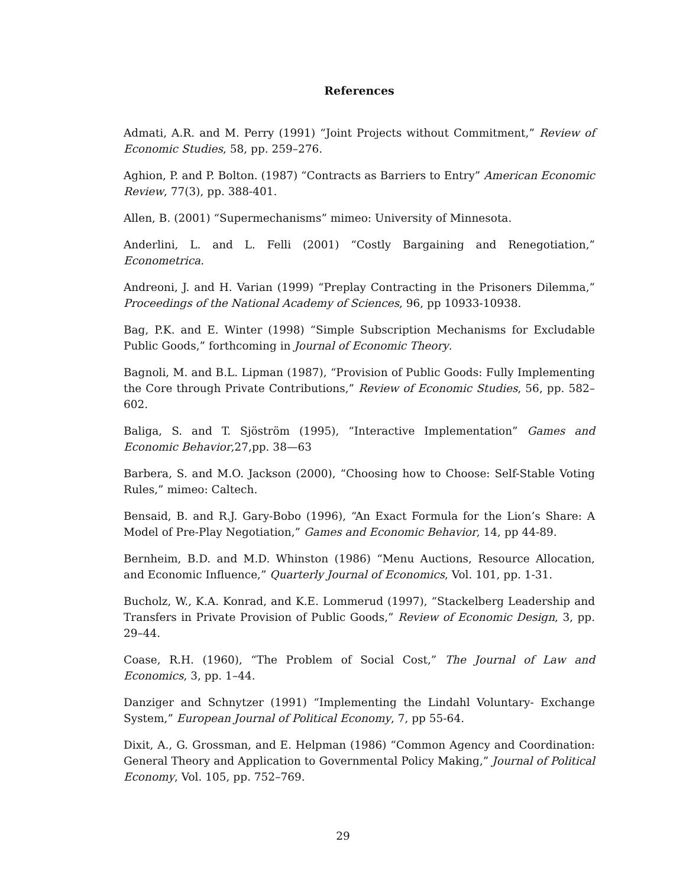References
Admati, A.R. and M. Perry (1991) “Joint Projects without Commitment,” Review of Economic Studies, 58, pp. 259–276.
Aghion, P. and P. Bolton. (1987) “Contracts as Barriers to Entry” American Economic Review, 77(3), pp. 388-401.
Allen, B. (2001) “Supermechanisms” mimeo: University of Minnesota.
Anderlini, L. and L. Felli (2001) “Costly Bargaining and Renegotiation,” Econometrica.
Andreoni, J. and H. Varian (1999) “Preplay Contracting in the Prisoners Dilemma,” Proceedings of the National Academy of Sciences, 96, pp 10933-10938.
Bag, P.K. and E. Winter (1998) “Simple Subscription Mechanisms for Excludable Public Goods,” forthcoming in Journal of Economic Theory.
Bagnoli, M. and B.L. Lipman (1987), “Provision of Public Goods: Fully Implementing the Core through Private Contributions,” Review of Economic Studies, 56, pp. 582–602.
Baliga, S. and T. Sjöström (1995), “Interactive Implementation” Games and Economic Behavior,27,pp. 38—63
Barbera, S. and M.O. Jackson (2000), “Choosing how to Choose: Self-Stable Voting Rules,” mimeo: Caltech.
Bensaid, B. and R.J. Gary-Bobo (1996), “An Exact Formula for the Lion’s Share: A Model of Pre-Play Negotiation,” Games and Economic Behavior, 14, pp 44-89.
Bernheim, B.D. and M.D. Whinston (1986) “Menu Auctions, Resource Allocation, and Economic Influence,” Quarterly Journal of Economics, Vol. 101, pp. 1-31.
Bucholz, W., K.A. Konrad, and K.E. Lommerud (1997), “Stackelberg Leadership and Transfers in Private Provision of Public Goods,” Review of Economic Design, 3, pp. 29–44.
Coase, R.H. (1960), “The Problem of Social Cost,” The Journal of Law and Economics, 3, pp. 1–44.
Danziger and Schnytzer (1991) “Implementing the Lindahl Voluntary- Exchange System,” European Journal of Political Economy, 7, pp 55-64.
Dixit, A., G. Grossman, and E. Helpman (1986) “Common Agency and Coordination: General Theory and Application to Governmental Policy Making,” Journal of Political Economy, Vol. 105, pp. 752–769.
29